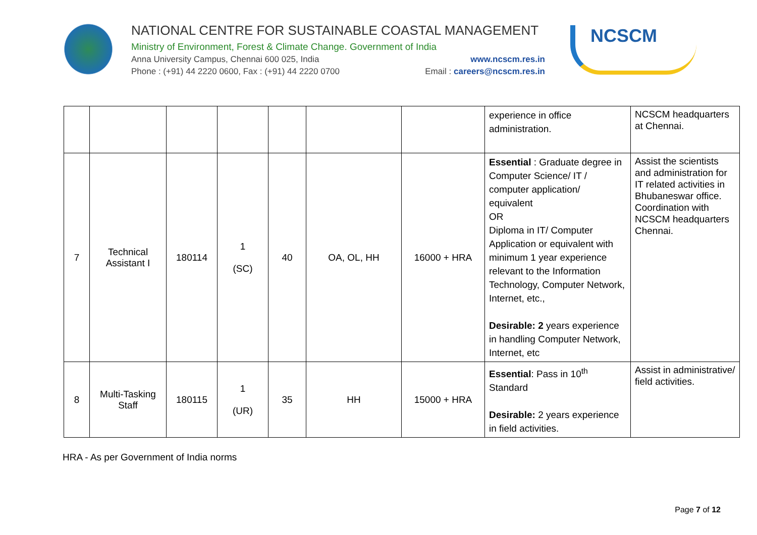NATIONAL CENTRE FOR SUSTAINABLE COASTAL MANAGEMENT
Ministry of Environment, Forest & Climate Change. Government of India
Anna University Campus, Chennai 600 025, India www.ncscm.res.in
Phone : (+91) 44 2220 0600, Fax : (+91) 44 2220 0700 Email : careers@ncscm.res.in
NCSCM
| | | | | | | | experience in office administration. | NCSCM headquarters at Chennai. |
| 7 | Technical Assistant I | 180114 | 1 (SC) | 40 | OA, OL, HH | 16000 + HRA | Essential : Graduate degree in Computer Science/ IT / computer application/ equivalent OR Diploma in IT/ Computer Application or equivalent with minimum 1 year experience relevant to the Information Technology, Computer Network, Internet, etc., Desirable: 2 years experience in handling Computer Network, Internet, etc | Assist the scientists and administration for IT related activities in Bhubaneswar office. Coordination with NCSCM headquarters Chennai. |
| 8 | Multi-Tasking Staff | 180115 | 1 (UR) | 35 | HH | 15000 + HRA | Essential : Pass in 10<sup>th</sup> Standard Desirable: 2 years experience in field activities. | Assist in administrative/ field activities. |
HRA - As per Government of India norms
Page 7 of 12